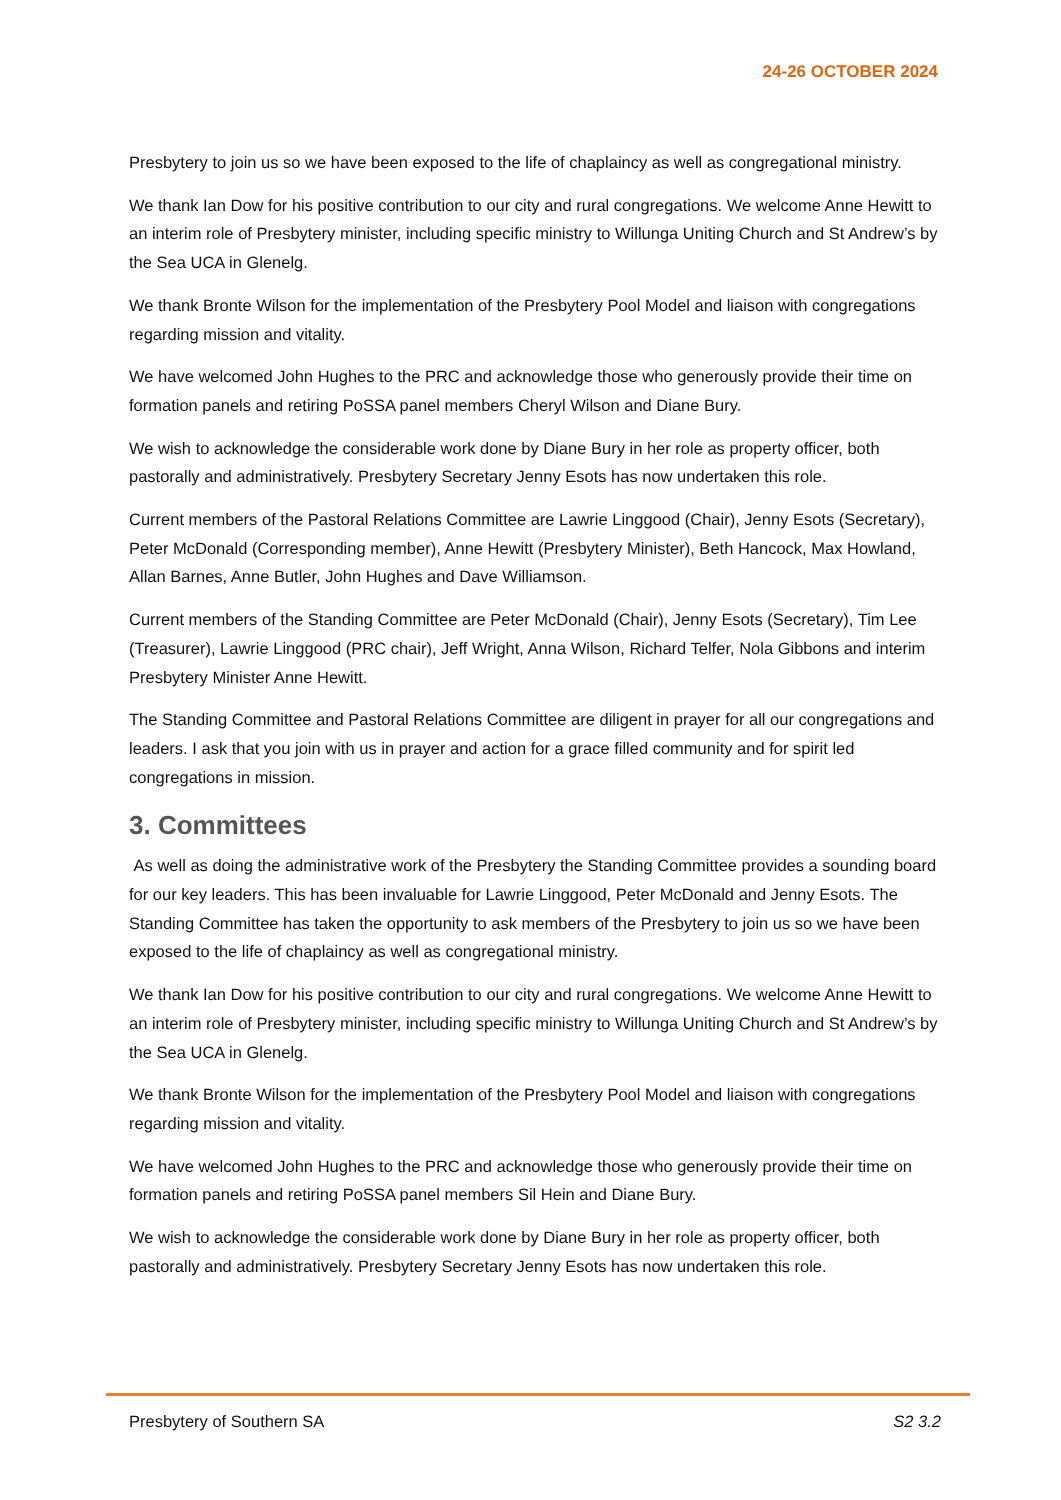24-26 OCTOBER 2024
Presbytery to join us so we have been exposed to the life of chaplaincy as well as congregational ministry.
We thank Ian Dow for his positive contribution to our city and rural congregations. We welcome Anne Hewitt to an interim role of Presbytery minister, including specific ministry to Willunga Uniting Church and St Andrew’s by the Sea UCA in Glenelg.
We thank Bronte Wilson for the implementation of the Presbytery Pool Model and liaison with congregations regarding mission and vitality.
We have welcomed John Hughes to the PRC and acknowledge those who generously provide their time on formation panels and retiring PoSSA panel members Cheryl Wilson and Diane Bury.
We wish to acknowledge the considerable work done by Diane Bury in her role as property officer, both pastorally and administratively. Presbytery Secretary Jenny Esots has now undertaken this role.
Current members of the Pastoral Relations Committee are Lawrie Linggood (Chair), Jenny Esots (Secretary), Peter McDonald (Corresponding member), Anne Hewitt (Presbytery Minister), Beth Hancock, Max Howland, Allan Barnes, Anne Butler, John Hughes and Dave Williamson.
Current members of the Standing Committee are Peter McDonald (Chair), Jenny Esots (Secretary), Tim Lee (Treasurer), Lawrie Linggood (PRC chair), Jeff Wright, Anna Wilson, Richard Telfer, Nola Gibbons and interim Presbytery Minister Anne Hewitt.
The Standing Committee and Pastoral Relations Committee are diligent in prayer for all our congregations and leaders. I ask that you join with us in prayer and action for a grace filled community and for spirit led congregations in mission.
3. Committees
As well as doing the administrative work of the Presbytery the Standing Committee provides a sounding board for our key leaders. This has been invaluable for Lawrie Linggood, Peter McDonald and Jenny Esots. The Standing Committee has taken the opportunity to ask members of the Presbytery to join us so we have been exposed to the life of chaplaincy as well as congregational ministry.
We thank Ian Dow for his positive contribution to our city and rural congregations. We welcome Anne Hewitt to an interim role of Presbytery minister, including specific ministry to Willunga Uniting Church and St Andrew’s by the Sea UCA in Glenelg.
We thank Bronte Wilson for the implementation of the Presbytery Pool Model and liaison with congregations regarding mission and vitality.
We have welcomed John Hughes to the PRC and acknowledge those who generously provide their time on formation panels and retiring PoSSA panel members Sil Hein and Diane Bury.
We wish to acknowledge the considerable work done by Diane Bury in her role as property officer, both pastorally and administratively. Presbytery Secretary Jenny Esots has now undertaken this role.
Presbytery of Southern SA S2 3.2